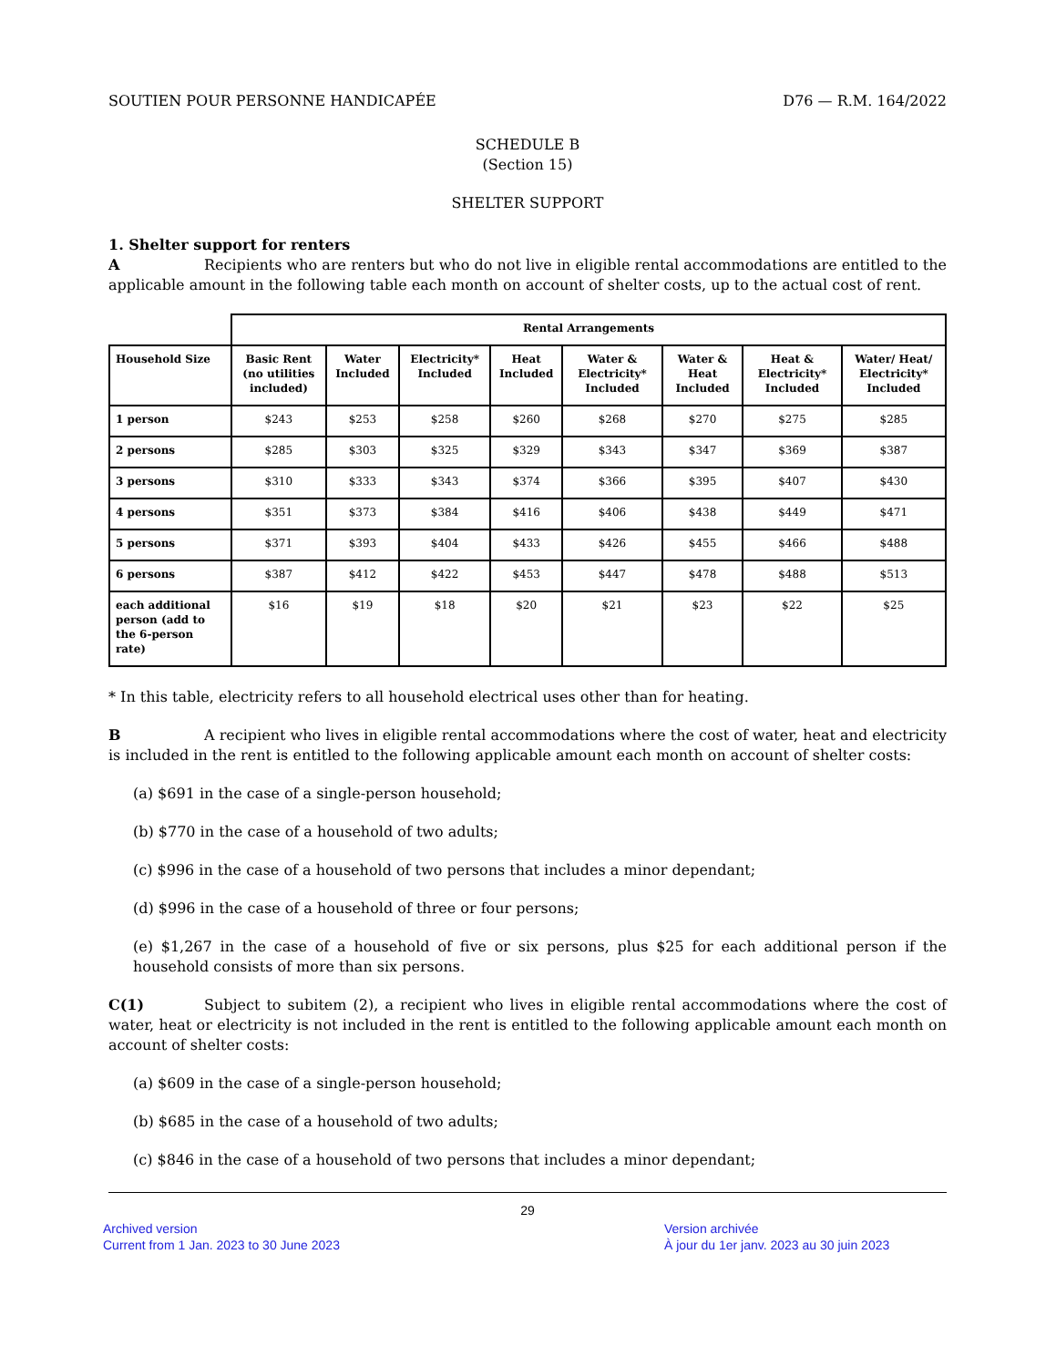SOUTIEN POUR PERSONNE HANDICAPÉE D76 — R.M. 164/2022
SCHEDULE B
(Section 15)
SHELTER SUPPORT
1. Shelter support for renters
A Recipients who are renters but who do not live in eligible rental accommodations are entitled to the applicable amount in the following table each month on account of shelter costs, up to the actual cost of rent.
| | Rental Arrangements | | | | | | | |
| --- | --- | --- | --- | --- | --- | --- | --- | --- |
| Household Size | Basic Rent (no utilities included) | Water Included | Electricity* Included | Heat Included | Water & Electricity* Included | Water & Heat Included | Heat & Electricity* Included | Water/ Heat/ Electricity* Included |
| 1 person | $243 | $253 | $258 | $260 | $268 | $270 | $275 | $285 |
| 2 persons | $285 | $303 | $325 | $329 | $343 | $347 | $369 | $387 |
| 3 persons | $310 | $333 | $343 | $374 | $366 | $395 | $407 | $430 |
| 4 persons | $351 | $373 | $384 | $416 | $406 | $438 | $449 | $471 |
| 5 persons | $371 | $393 | $404 | $433 | $426 | $455 | $466 | $488 |
| 6 persons | $387 | $412 | $422 | $453 | $447 | $478 | $488 | $513 |
| each additional person (add to the 6-person rate) | $16 | $19 | $18 | $20 | $21 | $23 | $22 | $25 |
* In this table, electricity refers to all household electrical uses other than for heating.
B A recipient who lives in eligible rental accommodations where the cost of water, heat and electricity is included in the rent is entitled to the following applicable amount each month on account of shelter costs:
(a) $691 in the case of a single-person household;
(b) $770 in the case of a household of two adults;
(c) $996 in the case of a household of two persons that includes a minor dependant;
(d) $996 in the case of a household of three or four persons;
(e) $1,267 in the case of a household of five or six persons, plus $25 for each additional person if the household consists of more than six persons.
C(1) Subject to subitem (2), a recipient who lives in eligible rental accommodations where the cost of water, heat or electricity is not included in the rent is entitled to the following applicable amount each month on account of shelter costs:
(a) $609 in the case of a single-person household;
(b) $685 in the case of a household of two adults;
(c) $846 in the case of a household of two persons that includes a minor dependant;
29
Archived version
Current from 1 Jan. 2023 to 30 June 2023
Version archivée
À jour du 1er janv. 2023 au 30 juin 2023